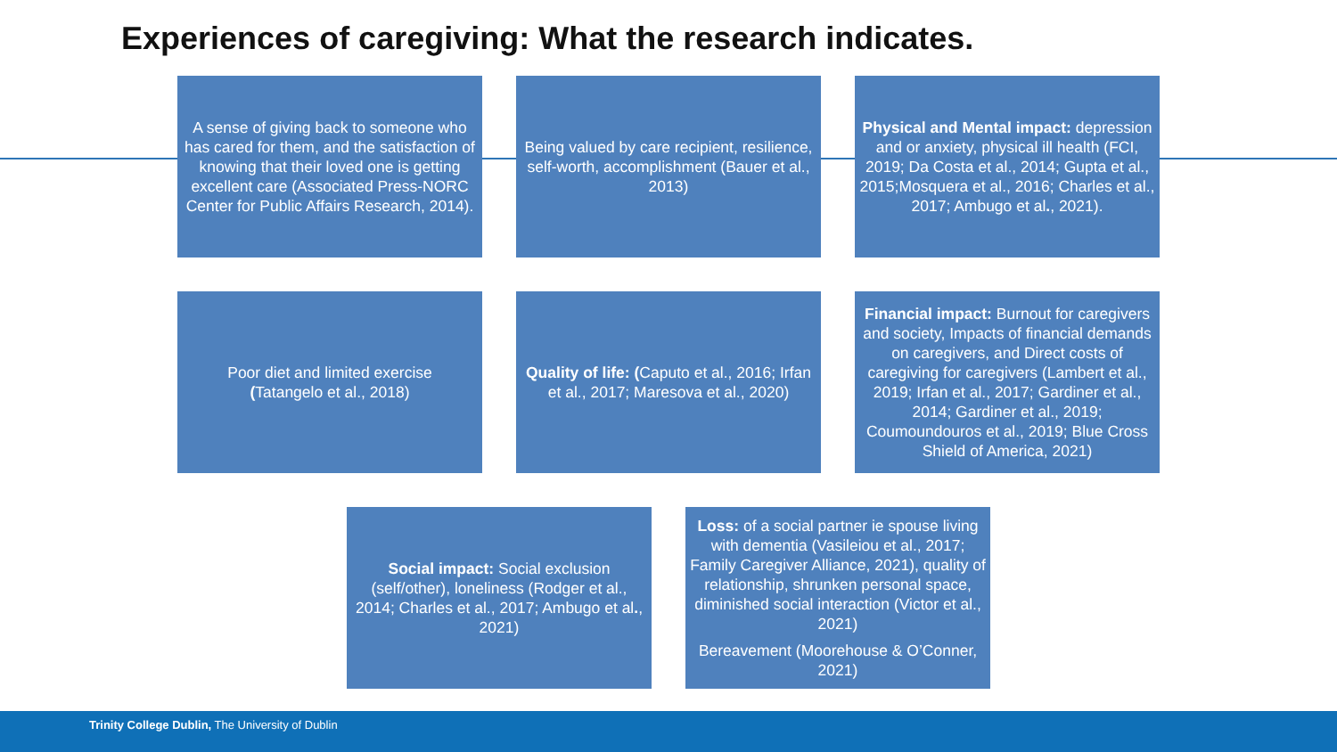Experiences of caregiving: What the research indicates.
A sense of giving back to someone who has cared for them, and the satisfaction of knowing that their loved one is getting excellent care (Associated Press-NORC Center for Public Affairs Research, 2014).
Being valued by care recipient, resilience, self-worth, accomplishment (Bauer et al., 2013)
Physical and Mental impact: depression and or anxiety, physical ill health (FCI, 2019; Da Costa et al., 2014; Gupta et al., 2015;Mosquera et al., 2016; Charles et al., 2017; Ambugo et al., 2021).
Poor diet and limited exercise
(Tatangelo et al., 2018)
Quality of life: (Caputo et al., 2016; Irfan et al., 2017; Maresova et al., 2020)
Financial impact: Burnout for caregivers and society, Impacts of financial demands on caregivers, and Direct costs of caregiving for caregivers (Lambert et al., 2019; Irfan et al., 2017; Gardiner et al., 2014; Gardiner et al., 2019; Coumoundouros et al., 2019; Blue Cross Shield of America, 2021)
Social impact: Social exclusion (self/other), loneliness (Rodger et al., 2014; Charles et al., 2017; Ambugo et al., 2021)
Loss: of a social partner ie spouse living with dementia (Vasileiou et al., 2017; Family Caregiver Alliance, 2021), quality of relationship, shrunken personal space, diminished social interaction (Victor et al., 2021)
Bereavement (Moorehouse & O’Conner, 2021)
Trinity College Dublin, The University of Dublin